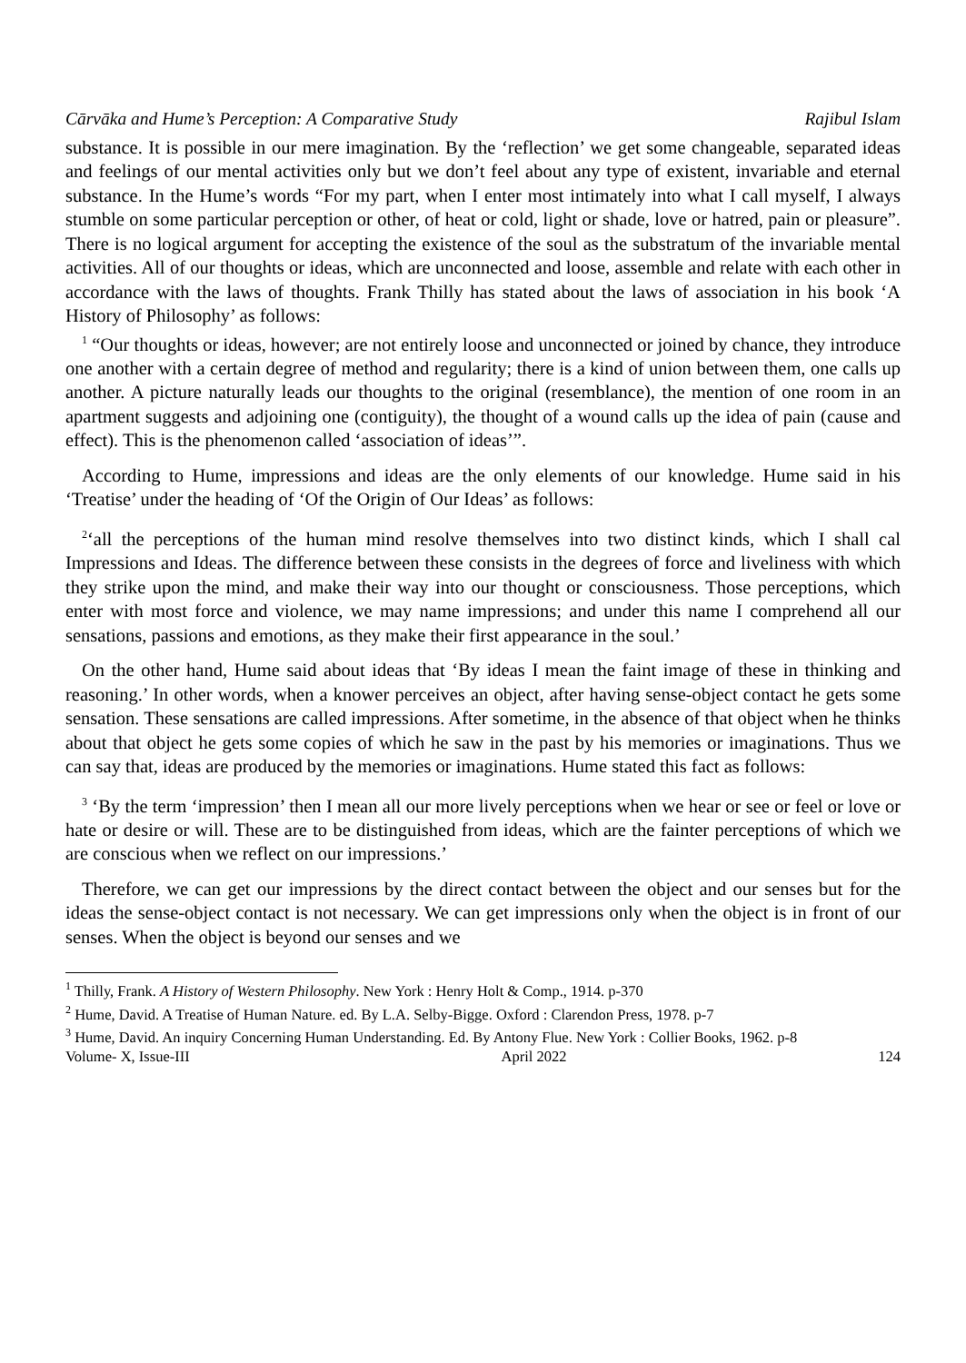Cārvāka and Hume’s Perception: A Comparative Study Rajibul Islam
substance. It is possible in our mere imagination. By the ‘reflection’ we get some changeable, separated ideas and feelings of our mental activities only but we don’t feel about any type of existent, invariable and eternal substance. In the Hume’s words “For my part, when I enter most intimately into what I call myself, I always stumble on some particular perception or other, of heat or cold, light or shade, love or hatred, pain or pleasure”. There is no logical argument for accepting the existence of the soul as the substratum of the invariable mental activities. All of our thoughts or ideas, which are unconnected and loose, assemble and relate with each other in accordance with the laws of thoughts. Frank Thilly has stated about the laws of association in his book ‘A History of Philosophy’ as follows:
<sup>1</sup> “Our thoughts or ideas, however; are not entirely loose and unconnected or joined by chance, they introduce one another with a certain degree of method and regularity; there is a kind of union between them, one calls up another. A picture naturally leads our thoughts to the original (resemblance), the mention of one room in an apartment suggests and adjoining one (contiguity), the thought of a wound calls up the idea of pain (cause and effect). This is the phenomenon called ‘association of ideas’”.
According to Hume, impressions and ideas are the only elements of our knowledge. Hume said in his ‘Treatise’ under the heading of ‘Of the Origin of Our Ideas’ as follows:
<sup>2</sup> ‘all the perceptions of the human mind resolve themselves into two distinct kinds, which I shall cal Impressions and Ideas. The difference between these consists in the degrees of force and liveliness with which they strike upon the mind, and make their way into our thought or consciousness. Those perceptions, which enter with most force and violence, we may name impressions; and under this name I comprehend all our sensations, passions and emotions, as they make their first appearance in the soul.’
On the other hand, Hume said about ideas that ‘By ideas I mean the faint image of these in thinking and reasoning.’ In other words, when a knower perceives an object, after having sense-object contact he gets some sensation. These sensations are called impressions. After sometime, in the absence of that object when he thinks about that object he gets some copies of which he saw in the past by his memories or imaginations. Thus we can say that, ideas are produced by the memories or imaginations. Hume stated this fact as follows:
<sup>3</sup> ‘By the term ‘impression’ then I mean all our more lively perceptions when we hear or see or feel or love or hate or desire or will. These are to be distinguished from ideas, which are the fainter perceptions of which we are conscious when we reflect on our impressions.’
Therefore, we can get our impressions by the direct contact between the object and our senses but for the ideas the sense-object contact is not necessary. We can get impressions only when the object is in front of our senses. When the object is beyond our senses and we
<sup>1</sup> Thilly, Frank. A History of Western Philosophy. New York : Henry Holt & Comp., 1914. p-370
<sup>2</sup> Hume, David. A Treatise of Human Nature. ed. By L.A. Selby-Bigge. Oxford : Clarendon Press, 1978. p-7
<sup>3</sup> Hume, David. An inquiry Concerning Human Understanding. Ed. By Antony Flue. New York : Collier Books, 1962. p-8
Volume- X, Issue-III April 2022 124